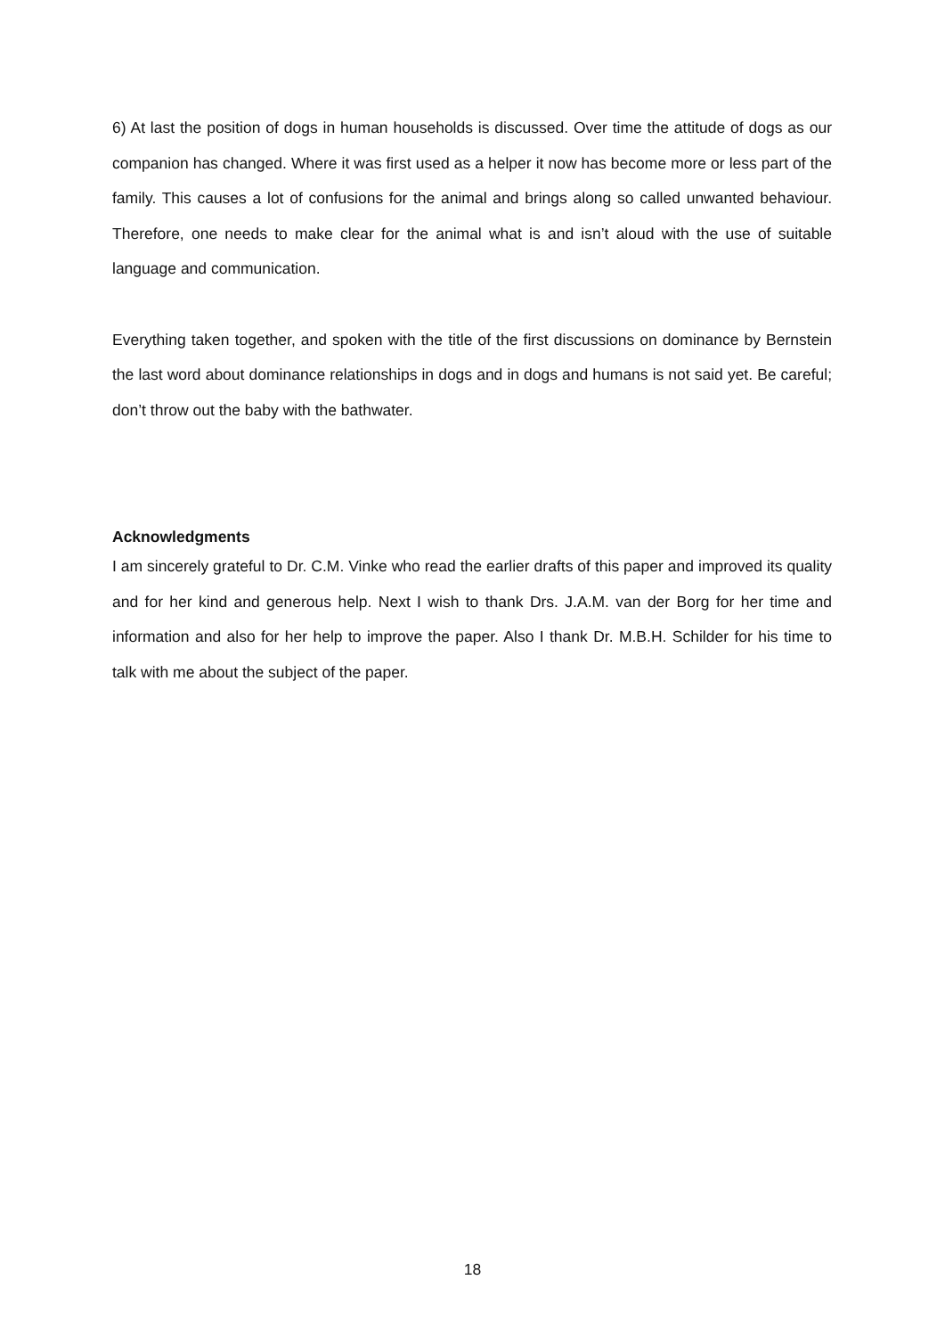6) At last the position of dogs in human households is discussed. Over time the attitude of dogs as our companion has changed. Where it was first used as a helper it now has become more or less part of the family. This causes a lot of confusions for the animal and brings along so called unwanted behaviour. Therefore, one needs to make clear for the animal what is and isn’t aloud with the use of suitable language and communication.
Everything taken together, and spoken with the title of the first discussions on dominance by Bernstein the last word about dominance relationships in dogs and in dogs and humans is not said yet. Be careful; don’t throw out the baby with the bathwater.
Acknowledgments
I am sincerely grateful to Dr. C.M. Vinke who read the earlier drafts of this paper and improved its quality and for her kind and generous help. Next I wish to thank Drs. J.A.M. van der Borg for her time and information and also for her help to improve the paper. Also I thank Dr. M.B.H. Schilder for his time to talk with me about the subject of the paper.
18